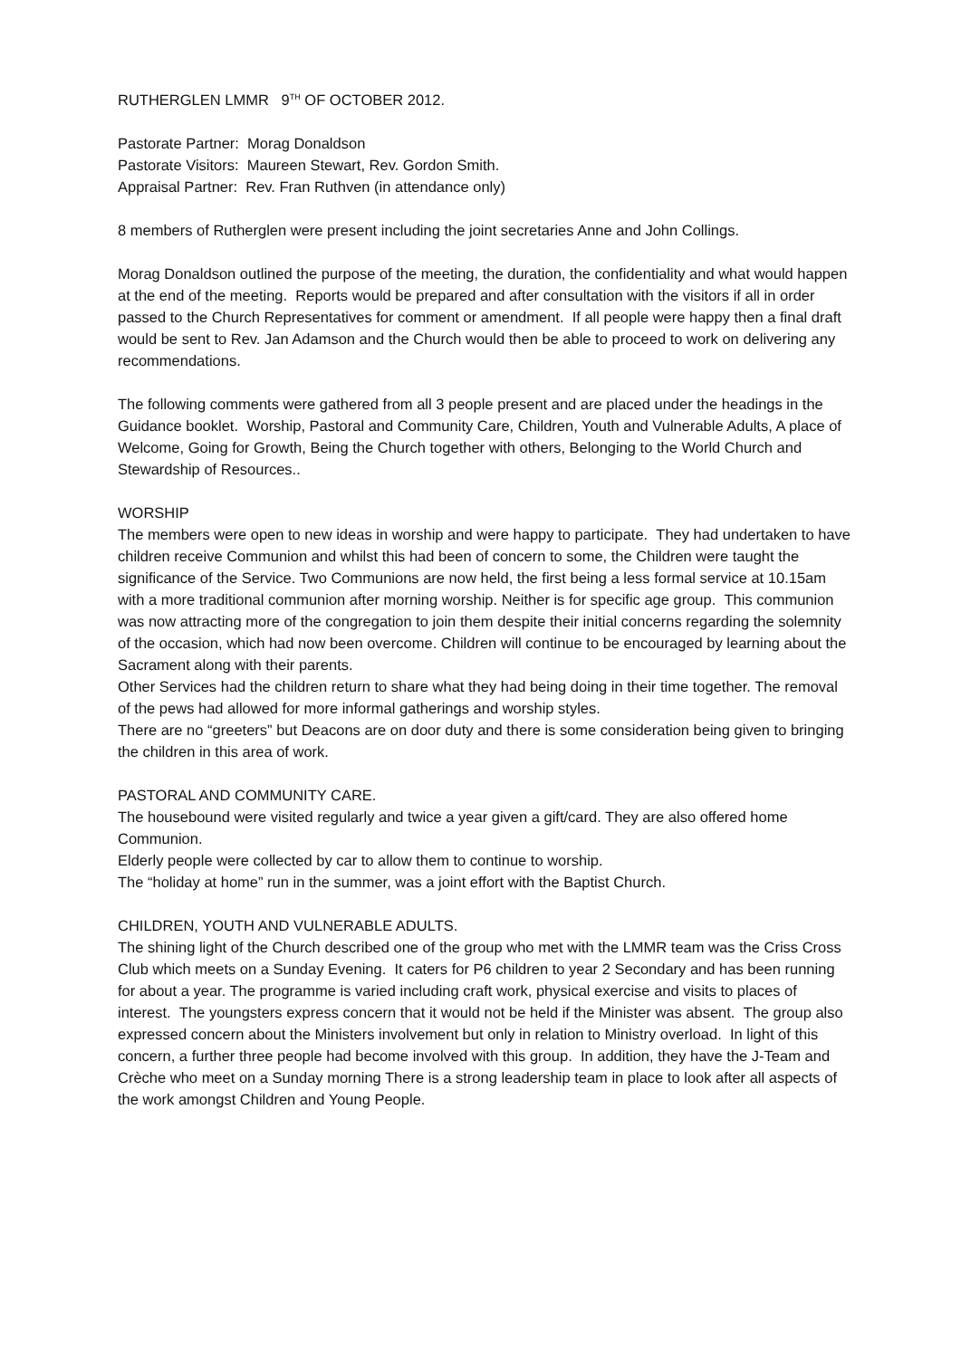RUTHERGLEN LMMR 9<sup>TH</sup> OF OCTOBER 2012.
Pastorate Partner: Morag Donaldson
Pastorate Visitors: Maureen Stewart, Rev. Gordon Smith.
Appraisal Partner: Rev. Fran Ruthven (in attendance only)
8 members of Rutherglen were present including the joint secretaries Anne and John Collings.
Morag Donaldson outlined the purpose of the meeting, the duration, the confidentiality and what would happen at the end of the meeting. Reports would be prepared and after consultation with the visitors if all in order passed to the Church Representatives for comment or amendment. If all people were happy then a final draft would be sent to Rev. Jan Adamson and the Church would then be able to proceed to work on delivering any recommendations.
The following comments were gathered from all 3 people present and are placed under the headings in the Guidance booklet. Worship, Pastoral and Community Care, Children, Youth and Vulnerable Adults, A place of Welcome, Going for Growth, Being the Church together with others, Belonging to the World Church and Stewardship of Resources..
WORSHIP
The members were open to new ideas in worship and were happy to participate. They had undertaken to have children receive Communion and whilst this had been of concern to some, the Children were taught the significance of the Service. Two Communions are now held, the first being a less formal service at 10.15am with a more traditional communion after morning worship. Neither is for specific age group. This communion was now attracting more of the congregation to join them despite their initial concerns regarding the solemnity of the occasion, which had now been overcome. Children will continue to be encouraged by learning about the Sacrament along with their parents.
Other Services had the children return to share what they had being doing in their time together. The removal of the pews had allowed for more informal gatherings and worship styles.
There are no “greeters” but Deacons are on door duty and there is some consideration being given to bringing the children in this area of work.
PASTORAL AND COMMUNITY CARE.
The housebound were visited regularly and twice a year given a gift/card. They are also offered home Communion.
Elderly people were collected by car to allow them to continue to worship.
The “holiday at home” run in the summer, was a joint effort with the Baptist Church.
CHILDREN, YOUTH AND VULNERABLE ADULTS.
The shining light of the Church described one of the group who met with the LMMR team was the Criss Cross Club which meets on a Sunday Evening. It caters for P6 children to year 2 Secondary and has been running for about a year. The programme is varied including craft work, physical exercise and visits to places of interest. The youngsters express concern that it would not be held if the Minister was absent. The group also expressed concern about the Ministers involvement but only in relation to Ministry overload. In light of this concern, a further three people had become involved with this group. In addition, they have the J-Team and Crèche who meet on a Sunday morning There is a strong leadership team in place to look after all aspects of the work amongst Children and Young People.